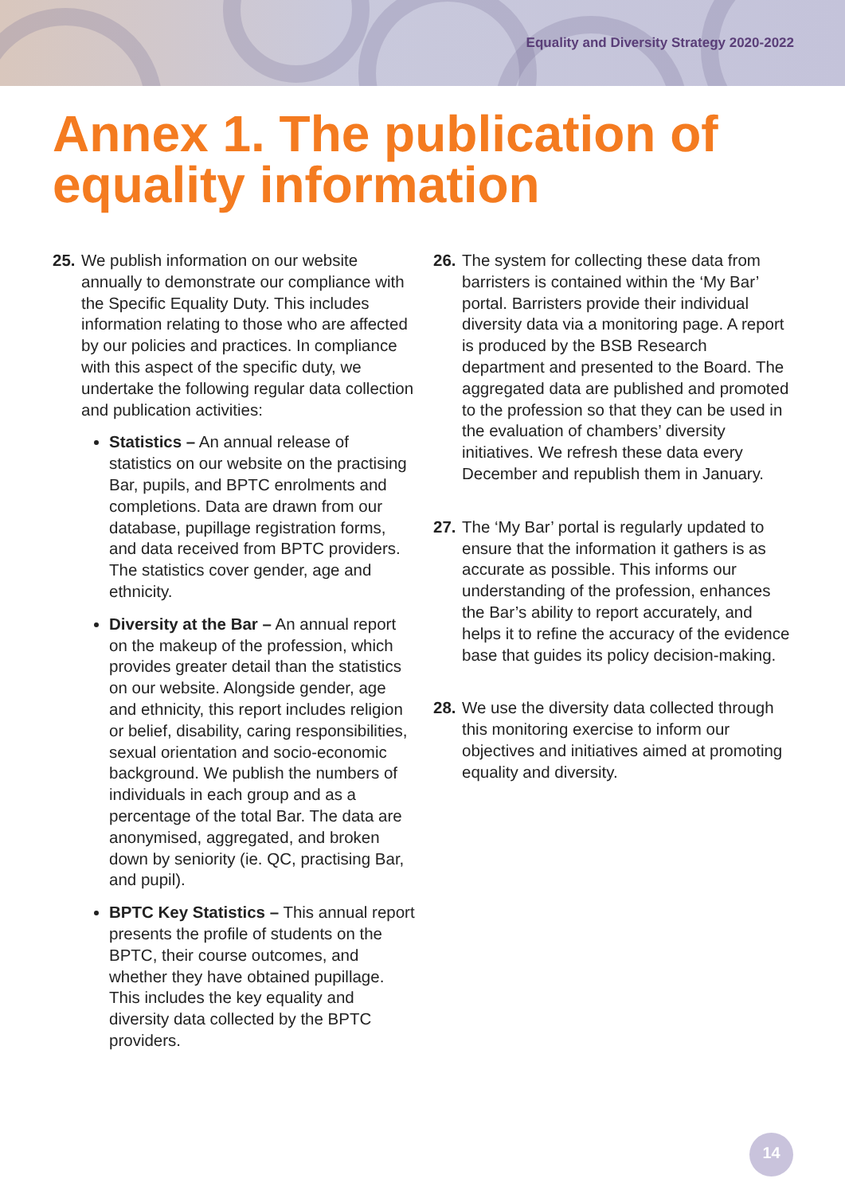Equality and Diversity Strategy 2020-2022
Annex 1. The publication of equality information
25.
We publish information on our website annually to demonstrate our compliance with the Specific Equality Duty. This includes information relating to those who are affected by our policies and practices. In compliance with this aspect of the specific duty, we undertake the following regular data collection and publication activities:
Statistics – An annual release of statistics on our website on the practising Bar, pupils, and BPTC enrolments and completions. Data are drawn from our database, pupillage registration forms, and data received from BPTC providers. The statistics cover gender, age and ethnicity.
Diversity at the Bar – An annual report on the makeup of the profession, which provides greater detail than the statistics on our website. Alongside gender, age and ethnicity, this report includes religion or belief, disability, caring responsibilities, sexual orientation and socio-economic background. We publish the numbers of individuals in each group and as a percentage of the total Bar. The data are anonymised, aggregated, and broken down by seniority (ie. QC, practising Bar, and pupil).
BPTC Key Statistics – This annual report presents the profile of students on the BPTC, their course outcomes, and whether they have obtained pupillage. This includes the key equality and diversity data collected by the BPTC providers.
26.
The system for collecting these data from barristers is contained within the ‘My Bar’ portal. Barristers provide their individual diversity data via a monitoring page. A report is produced by the BSB Research department and presented to the Board. The aggregated data are published and promoted to the profession so that they can be used in the evaluation of chambers’ diversity initiatives. We refresh these data every December and republish them in January.
27.
The ‘My Bar’ portal is regularly updated to ensure that the information it gathers is as accurate as possible. This informs our understanding of the profession, enhances the Bar’s ability to report accurately, and helps it to refine the accuracy of the evidence base that guides its policy decision-making.
28.
We use the diversity data collected through this monitoring exercise to inform our objectives and initiatives aimed at promoting equality and diversity.
14